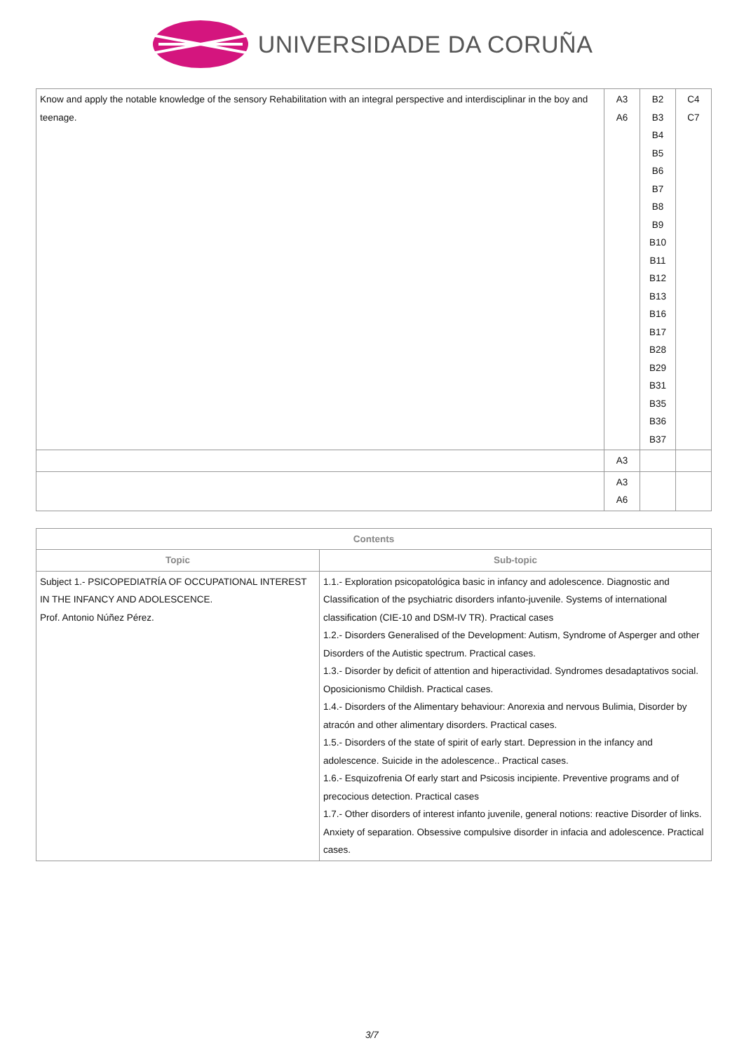UNIVERSIDADE DA CORUÑA
| Know and apply the notable knowledge of the sensory Rehabilitation with an integral perspective and interdisciplinar in the boy and teenage. | A3 A6 | B2 B3 B4 B5 B6 B7 B8 B9 B10 B11 B12 B13 B16 B17 B28 B29 B31 B35 B36 B37 | C4 C7 |
| | A3 | | |
| | A3 A6 | | |
| Contents | |
| --- | --- |
| Topic | Sub-topic |
| Subject 1.- PSICOPEDIATRÍA OF OCCUPATIONAL INTEREST IN THE INFANCY AND ADOLESCENCE. Prof. Antonio Núñez Pérez. | 1.1.- Exploration psicopatológica basic in infancy and adolescence. Diagnostic and Classification of the psychiatric disorders infanto-juvenile. Systems of international classification (CIE-10 and DSM-IV TR). Practical cases 1.2.- Disorders Generalised of the Development: Autism, Syndrome of Asperger and other Disorders of the Autistic spectrum. Practical cases. 1.3.- Disorder by deficit of attention and hiperactividad. Syndromes desadaptativos social. Oposicionismo Childish. Practical cases. 1.4.- Disorders of the Alimentary behaviour: Anorexia and nervous Bulimia, Disorder by atracón and other alimentary disorders. Practical cases. 1.5.- Disorders of the state of spirit of early start. Depression in the infancy and adolescence. Suicide in the adolescence.. Practical cases. 1.6.- Esquizofrenia Of early start and Psicosis incipiente. Preventive programs and of precocious detection. Practical cases 1.7.- Other disorders of interest infanto juvenile, general notions: reactive Disorder of links. Anxiety of separation. Obsessive compulsive disorder in infacia and adolescence. Practical cases. |
3/7